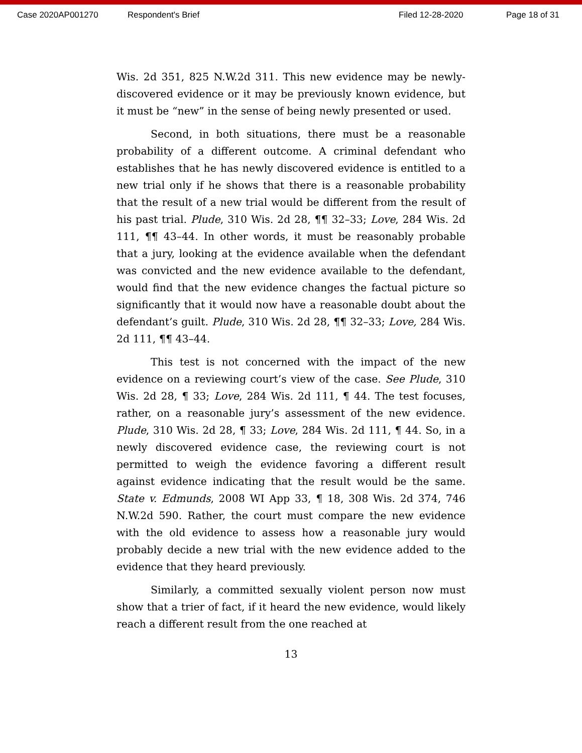Case 2020AP001270 Respondent's Brief Filed 12-28-2020 Page 18 of 31
Wis. 2d 351, 825 N.W.2d 311. This new evidence may be newly-discovered evidence or it may be previously known evidence, but it must be “new” in the sense of being newly presented or used.
Second, in both situations, there must be a reasonable probability of a different outcome. A criminal defendant who establishes that he has newly discovered evidence is entitled to a new trial only if he shows that there is a reasonable probability that the result of a new trial would be different from the result of his past trial. Plude, 310 Wis. 2d 28, ¶¶ 32–33; Love, 284 Wis. 2d 111, ¶¶ 43–44. In other words, it must be reasonably probable that a jury, looking at the evidence available when the defendant was convicted and the new evidence available to the defendant, would find that the new evidence changes the factual picture so significantly that it would now have a reasonable doubt about the defendant’s guilt. Plude, 310 Wis. 2d 28, ¶¶ 32–33; Love, 284 Wis. 2d 111, ¶¶ 43–44.
This test is not concerned with the impact of the new evidence on a reviewing court’s view of the case. See Plude, 310 Wis. 2d 28, ¶ 33; Love, 284 Wis. 2d 111, ¶ 44. The test focuses, rather, on a reasonable jury’s assessment of the new evidence. Plude, 310 Wis. 2d 28, ¶ 33; Love, 284 Wis. 2d 111, ¶ 44. So, in a newly discovered evidence case, the reviewing court is not permitted to weigh the evidence favoring a different result against evidence indicating that the result would be the same. State v. Edmunds, 2008 WI App 33, ¶ 18, 308 Wis. 2d 374, 746 N.W.2d 590. Rather, the court must compare the new evidence with the old evidence to assess how a reasonable jury would probably decide a new trial with the new evidence added to the evidence that they heard previously.
Similarly, a committed sexually violent person now must show that a trier of fact, if it heard the new evidence, would likely reach a different result from the one reached at
13